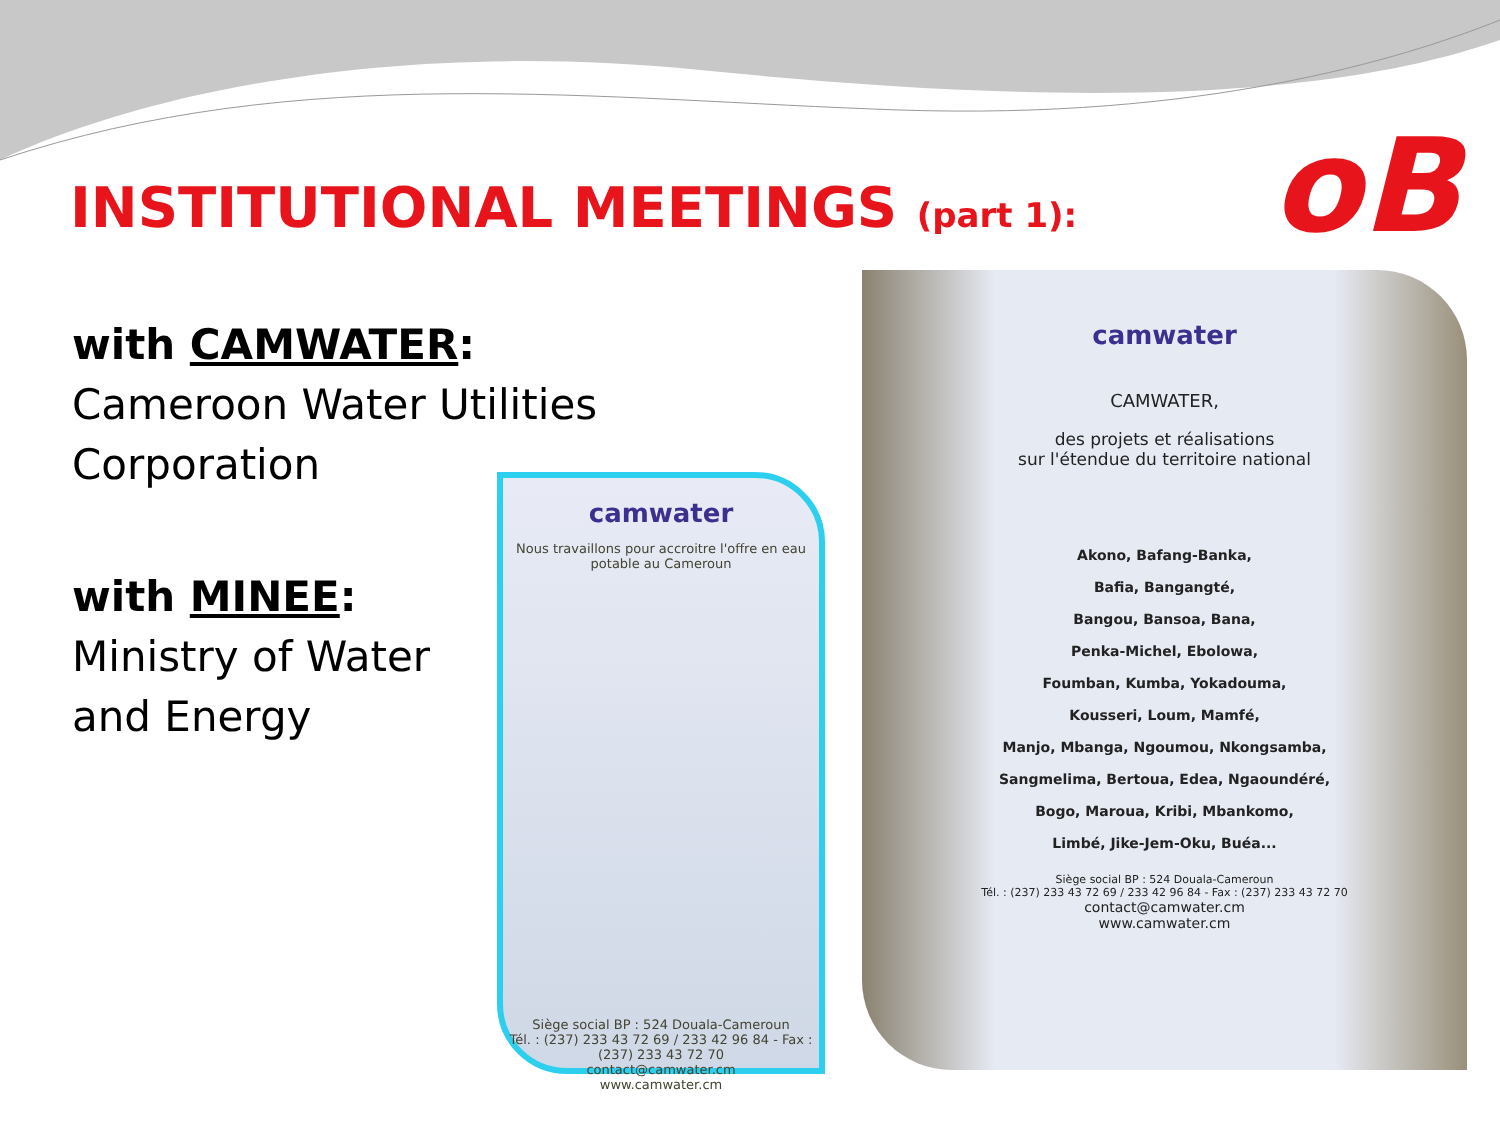INSTITUTIONAL MEETINGS (part 1):
oB
with CAMWATER:
Cameroon Water Utilities Corporation
with MINEE:
Ministry of Water
and Energy
camwater
Nous travaillons pour accroitre l'offre en eau potable au Cameroun
Siège social BP : 524 Douala-Cameroun
Tél. : (237) 233 43 72 69 / 233 42 96 84 - Fax : (237) 233 43 72 70
contact@camwater.cm
www.camwater.cm
camwater
CAMWATER,
des projets et réalisations
sur l'étendue du territoire national
Akono, Bafang-Banka,
Bafia, Bangangté,
Bangou, Bansoa, Bana,
Penka-Michel, Ebolowa,
Foumban, Kumba, Yokadouma,
Kousseri, Loum, Mamfé,
Manjo, Mbanga, Ngoumou, Nkongsamba,
Sangmelima, Bertoua, Edea, Ngaoundéré,
Bogo, Maroua, Kribi, Mbankomo,
Limbé, Jike-Jem-Oku, Buéa...
Siège social BP : 524 Douala-Cameroun
Tél. : (237) 233 43 72 69 / 233 42 96 84 - Fax : (237) 233 43 72 70
contact@camwater.cm
www.camwater.cm